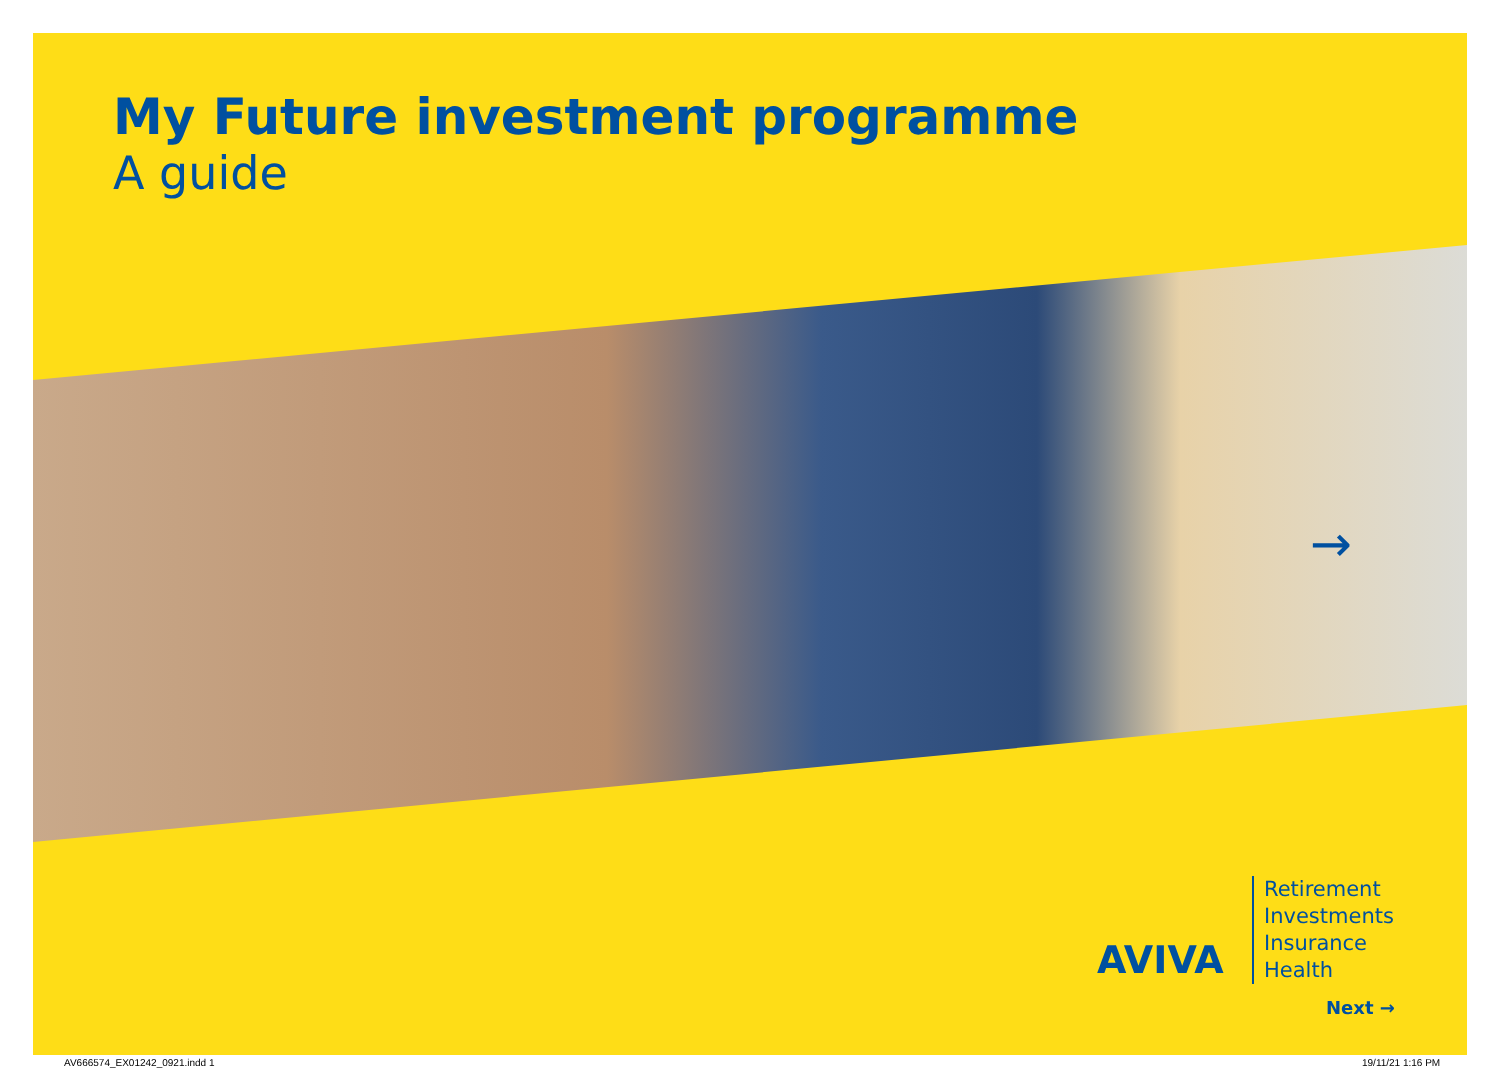My Future investment programme
A guide
→
AVIVA
Retirement
Investments
Insurance
Health
Next →
AV666574_EX01242_0921.indd 1 19/11/21 1:16 PM